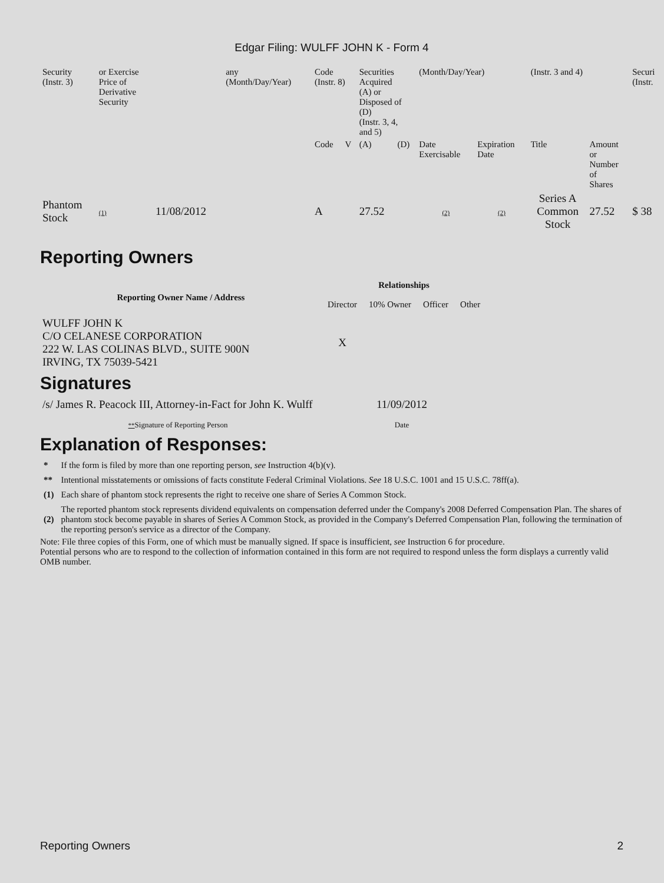Edgar Filing: WULFF JOHN K - Form 4
| Security (Instr. 3) | or Exercise Price of Derivative Security | | any (Month/Day/Year) | Code (Instr. 8) | | Securities Acquired (A) or Disposed of (D) (Instr. 3, 4, and 5) | | (Month/Day/Year) | | (Instr. 3 and 4) | | Securi (Instr. |
| | | | | Code | V | (A) | (D) | Date Exercisable | Expiration Date | Title | Amount or Number of Shares | |
| Phantom Stock | (1) | 11/08/2012 | | A | | 27.52 | | (2) | (2) | Series A Common Stock | 27.52 | $ 38 |
Reporting Owners
| Reporting Owner Name / Address | Relationships | | | |
| --- | --- | --- | --- | --- |
| | Director | 10% Owner | Officer | Other |
| WULFF JOHN K C/O CELANESE CORPORATION 222 W. LAS COLINAS BLVD., SUITE 900N IRVING, TX 75039-5421 | X | | | |
Signatures
| /s/ James R. Peacock III, Attorney-in-Fact for John K. Wulff | 11/09/2012 |
| ** Signature of Reporting Person | Date |
Explanation of Responses:
| * | If the form is filed by more than one reporting person, see Instruction 4(b)(v). |
| ** | Intentional misstatements or omissions of facts constitute Federal Criminal Violations. See 18 U.S.C. 1001 and 15 U.S.C. 78ff(a). |
| (1) | Each share of phantom stock represents the right to receive one share of Series A Common Stock. |
| (2) | The reported phantom stock represents dividend equivalents on compensation deferred under the Company's 2008 Deferred Compensation Plan. The shares of phantom stock become payable in shares of Series A Common Stock, as provided in the Company's Deferred Compensation Plan, following the termination of the reporting person's service as a director of the Company. |
Note: File three copies of this Form, one of which must be manually signed. If space is insufficient, see Instruction 6 for procedure.
Potential persons who are to respond to the collection of information contained in this form are not required to respond unless the form displays a currently valid OMB number.
Reporting Owners 2